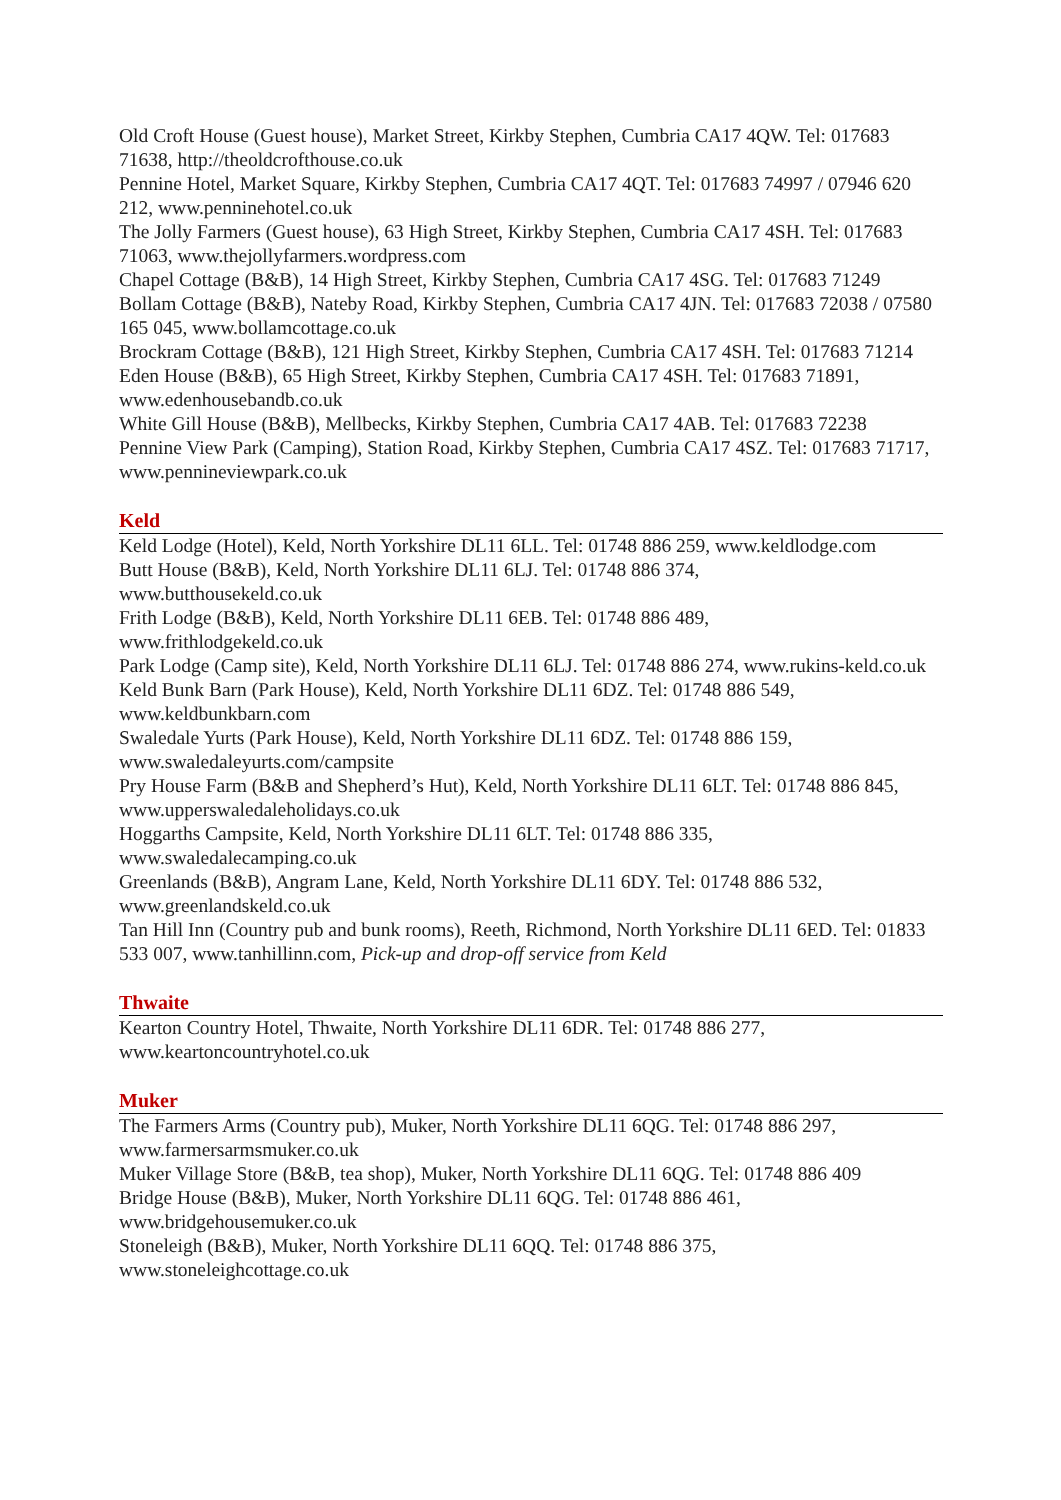Old Croft House (Guest house), Market Street, Kirkby Stephen, Cumbria CA17 4QW. Tel: 017683 71638, http://theoldcrofthouse.co.uk
Pennine Hotel, Market Square, Kirkby Stephen, Cumbria CA17 4QT. Tel: 017683 74997 / 07946 620 212, www.penninehotel.co.uk
The Jolly Farmers (Guest house), 63 High Street, Kirkby Stephen, Cumbria CA17 4SH. Tel: 017683 71063, www.thejollyfarmers.wordpress.com
Chapel Cottage (B&B), 14 High Street, Kirkby Stephen, Cumbria CA17 4SG. Tel: 017683 71249
Bollam Cottage (B&B), Nateby Road, Kirkby Stephen, Cumbria CA17 4JN. Tel: 017683 72038 / 07580 165 045, www.bollamcottage.co.uk
Brockram Cottage (B&B), 121 High Street, Kirkby Stephen, Cumbria CA17 4SH. Tel: 017683 71214
Eden House (B&B), 65 High Street, Kirkby Stephen, Cumbria CA17 4SH. Tel: 017683 71891, www.edenhousebandb.co.uk
White Gill House (B&B), Mellbecks, Kirkby Stephen, Cumbria CA17 4AB. Tel: 017683 72238
Pennine View Park (Camping), Station Road, Kirkby Stephen, Cumbria CA17 4SZ. Tel: 017683 71717, www.pennineviewpark.co.uk
Keld
Keld Lodge (Hotel), Keld, North Yorkshire DL11 6LL. Tel: 01748 886 259, www.keldlodge.com
Butt House (B&B), Keld, North Yorkshire DL11 6LJ. Tel: 01748 886 374,
www.butthousekeld.co.uk
Frith Lodge (B&B), Keld, North Yorkshire DL11 6EB. Tel: 01748 886 489,
www.frithlodgekeld.co.uk
Park Lodge (Camp site), Keld, North Yorkshire DL11 6LJ. Tel: 01748 886 274, www.rukins-keld.co.uk
Keld Bunk Barn (Park House), Keld, North Yorkshire DL11 6DZ. Tel: 01748 886 549,
www.keldbunkbarn.com
Swaledale Yurts (Park House), Keld, North Yorkshire DL11 6DZ. Tel: 01748 886 159,
www.swaledaleyurts.com/campsite
Pry House Farm (B&B and Shepherd’s Hut), Keld, North Yorkshire DL11 6LT. Tel: 01748 886 845, www.upperswaledaleholidays.co.uk
Hoggarths Campsite, Keld, North Yorkshire DL11 6LT. Tel: 01748 886 335,
www.swaledalecamping.co.uk
Greenlands (B&B), Angram Lane, Keld, North Yorkshire DL11 6DY. Tel: 01748 886 532,
www.greenlandskeld.co.uk
Tan Hill Inn (Country pub and bunk rooms), Reeth, Richmond, North Yorkshire DL11 6ED. Tel: 01833 533 007, www.tanhillinn.com, Pick-up and drop-off service from Keld
Thwaite
Kearton Country Hotel, Thwaite, North Yorkshire DL11 6DR. Tel: 01748 886 277,
www.keartoncountryhotel.co.uk
Muker
The Farmers Arms (Country pub), Muker, North Yorkshire DL11 6QG. Tel: 01748 886 297,
www.farmersarmsmuker.co.uk
Muker Village Store (B&B, tea shop), Muker, North Yorkshire DL11 6QG. Tel: 01748 886 409
Bridge House (B&B), Muker, North Yorkshire DL11 6QG. Tel: 01748 886 461,
www.bridgehousemuker.co.uk
Stoneleigh (B&B), Muker, North Yorkshire DL11 6QQ. Tel: 01748 886 375,
www.stoneleighcottage.co.uk